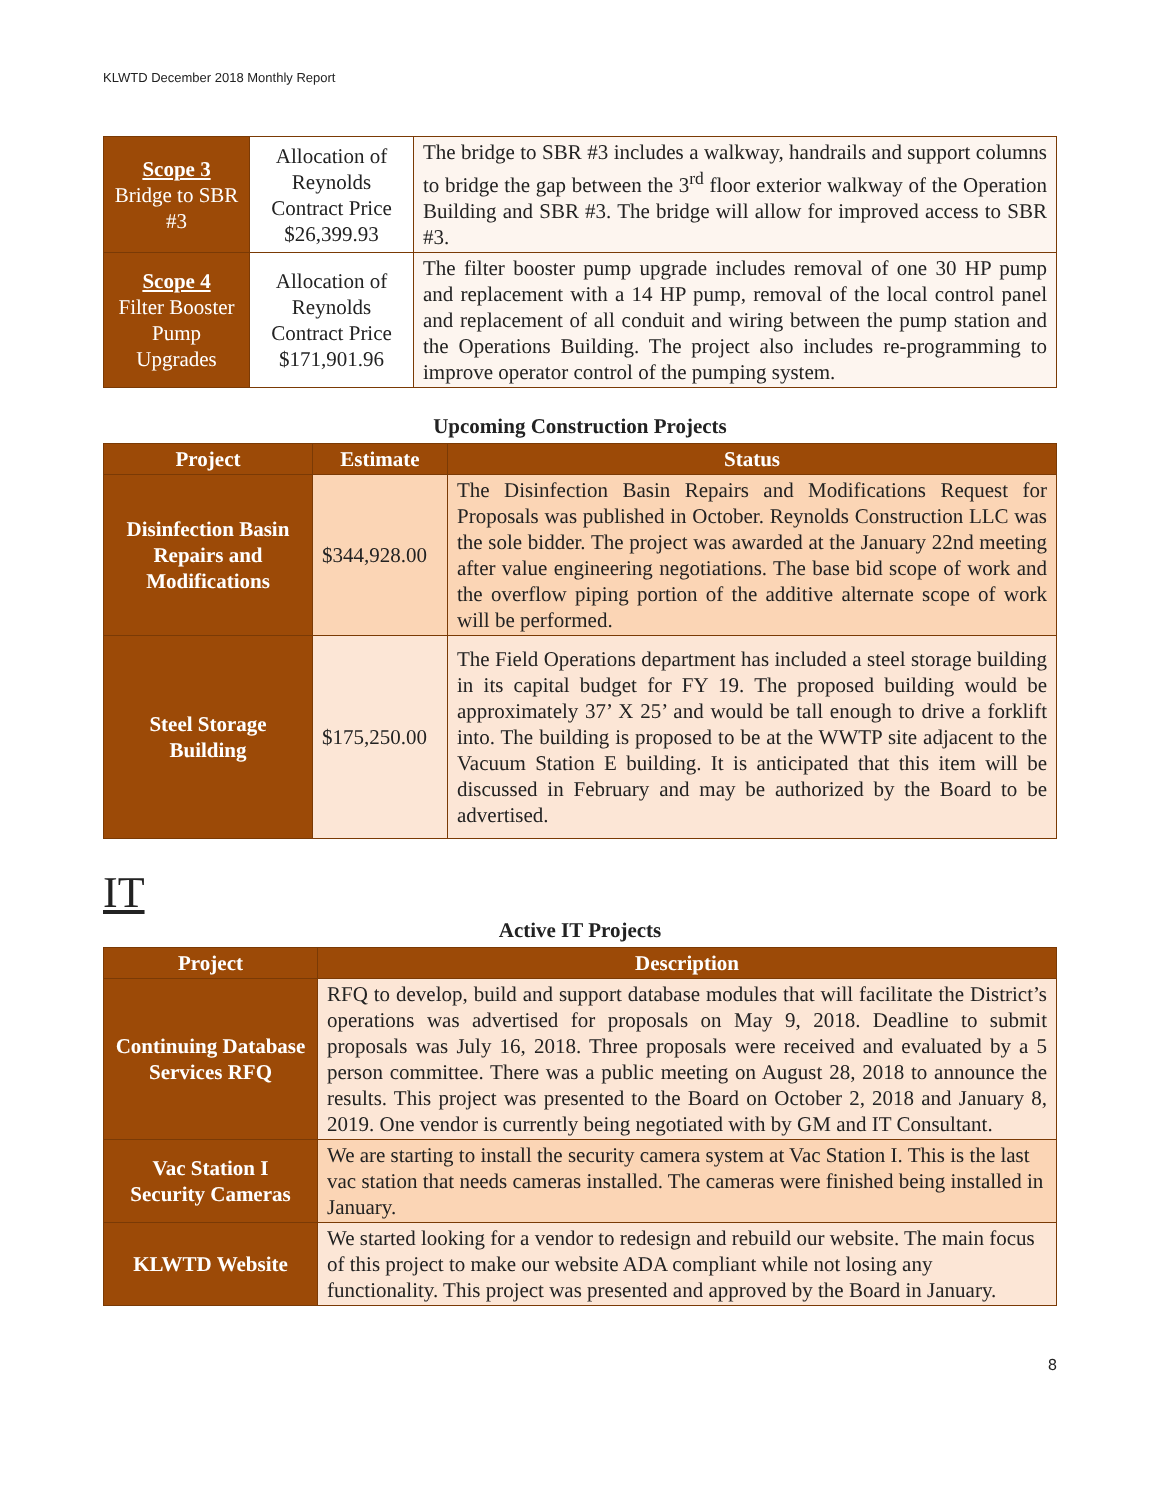KLWTD December 2018 Monthly Report
| Scope 3 Bridge to SBR #3 | Allocation of Reynolds Contract Price $26,399.93 | The bridge to SBR #3 includes a walkway, handrails and support columns to bridge the gap between the 3<sup>rd</sup> floor exterior walkway of the Operation Building and SBR #3. The bridge will allow for improved access to SBR #3. |
| Scope 4 Filter Booster Pump Upgrades | Allocation of Reynolds Contract Price $171,901.96 | The filter booster pump upgrade includes removal of one 30 HP pump and replacement with a 14 HP pump, removal of the local control panel and replacement of all conduit and wiring between the pump station and the Operations Building. The project also includes re-programming to improve operator control of the pumping system. |
Upcoming Construction Projects
| Project | Estimate | Status |
| --- | --- | --- |
| Disinfection Basin Repairs and Modifications | $344,928.00 | The Disinfection Basin Repairs and Modifications Request for Proposals was published in October. Reynolds Construction LLC was the sole bidder. The project was awarded at the January 22nd meeting after value engineering negotiations. The base bid scope of work and the overflow piping portion of the additive alternate scope of work will be performed. |
| Steel Storage Building | $175,250.00 | The Field Operations department has included a steel storage building in its capital budget for FY 19. The proposed building would be approximately 37’ X 25’ and would be tall enough to drive a forklift into. The building is proposed to be at the WWTP site adjacent to the Vacuum Station E building. It is anticipated that this item will be discussed in February and may be authorized by the Board to be advertised. |
IT
Active IT Projects
| Project | Description |
| --- | --- |
| Continuing Database Services RFQ | RFQ to develop, build and support database modules that will facilitate the District’s operations was advertised for proposals on May 9, 2018. Deadline to submit proposals was July 16, 2018. Three proposals were received and evaluated by a 5 person committee. There was a public meeting on August 28, 2018 to announce the results. This project was presented to the Board on October 2, 2018 and January 8, 2019. One vendor is currently being negotiated with by GM and IT Consultant. |
| Vac Station I Security Cameras | We are starting to install the security camera system at Vac Station I. This is the last vac station that needs cameras installed. The cameras were finished being installed in January. |
| KLWTD Website | We started looking for a vendor to redesign and rebuild our website. The main focus of this project to make our website ADA compliant while not losing any functionality. This project was presented and approved by the Board in January. |
8